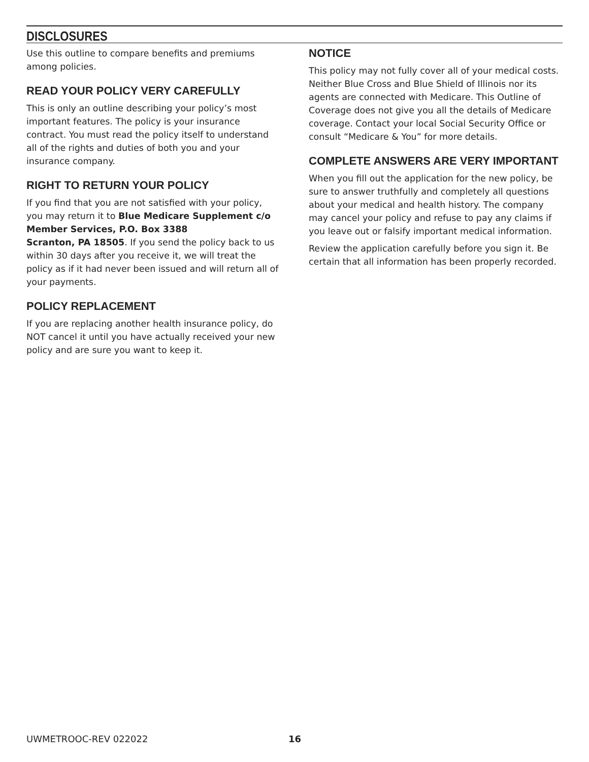DISCLOSURES
Use this outline to compare benefits and premiums among policies.
READ YOUR POLICY VERY CAREFULLY
This is only an outline describing your policy’s most important features. The policy is your insurance contract. You must read the policy itself to understand all of the rights and duties of both you and your insurance company.
RIGHT TO RETURN YOUR POLICY
If you find that you are not satisfied with your policy, you may return it to Blue Medicare Supplement c/o Member Services, P.O. Box 3388
Scranton, PA 18505. If you send the policy back to us within 30 days after you receive it, we will treat the policy as if it had never been issued and will return all of your payments.
POLICY REPLACEMENT
If you are replacing another health insurance policy, do NOT cancel it until you have actually received your new policy and are sure you want to keep it.
NOTICE
This policy may not fully cover all of your medical costs. Neither Blue Cross and Blue Shield of Illinois nor its agents are connected with Medicare. This Outline of Coverage does not give you all the details of Medicare coverage. Contact your local Social Security Office or consult “Medicare & You” for more details.
COMPLETE ANSWERS ARE VERY IMPORTANT
When you fill out the application for the new policy, be sure to answer truthfully and completely all questions about your medical and health history. The company may cancel your policy and refuse to pay any claims if you leave out or falsify important medical information.
Review the application carefully before you sign it. Be certain that all information has been properly recorded.
UWMETROOC-REV 022022 16